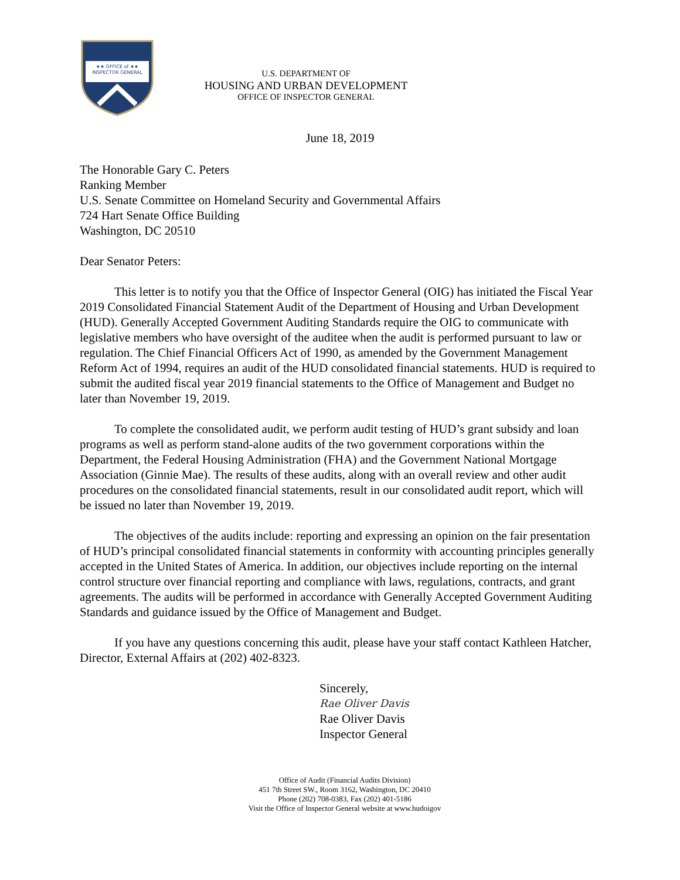★★ OFFICE of ★★
INSPECTOR GENERAL
U.S. DEPARTMENT OF
HOUSING AND URBAN DEVELOPMENT
OFFICE OF INSPECTOR GENERAL
June 18, 2019
The Honorable Gary C. Peters
Ranking Member
U.S. Senate Committee on Homeland Security and Governmental Affairs
724 Hart Senate Office Building
Washington, DC 20510
Dear Senator Peters:
This letter is to notify you that the Office of Inspector General (OIG) has initiated the Fiscal Year 2019 Consolidated Financial Statement Audit of the Department of Housing and Urban Development (HUD). Generally Accepted Government Auditing Standards require the OIG to communicate with legislative members who have oversight of the auditee when the audit is performed pursuant to law or regulation. The Chief Financial Officers Act of 1990, as amended by the Government Management Reform Act of 1994, requires an audit of the HUD consolidated financial statements. HUD is required to submit the audited fiscal year 2019 financial statements to the Office of Management and Budget no later than November 19, 2019.
To complete the consolidated audit, we perform audit testing of HUD’s grant subsidy and loan programs as well as perform stand-alone audits of the two government corporations within the Department, the Federal Housing Administration (FHA) and the Government National Mortgage Association (Ginnie Mae). The results of these audits, along with an overall review and other audit procedures on the consolidated financial statements, result in our consolidated audit report, which will be issued no later than November 19, 2019.
The objectives of the audits include: reporting and expressing an opinion on the fair presentation of HUD’s principal consolidated financial statements in conformity with accounting principles generally accepted in the United States of America. In addition, our objectives include reporting on the internal control structure over financial reporting and compliance with laws, regulations, contracts, and grant agreements. The audits will be performed in accordance with Generally Accepted Government Auditing Standards and guidance issued by the Office of Management and Budget.
If you have any questions concerning this audit, please have your staff contact Kathleen Hatcher, Director, External Affairs at (202) 402-8323.
Sincerely,
Rae Oliver Davis
Rae Oliver Davis
Inspector General
Office of Audit (Financial Audits Division)
451 7th Street SW., Room 3162, Washington, DC 20410
Phone (202) 708-0383, Fax (202) 401-5186
Visit the Office of Inspector General website at www.hudoigov